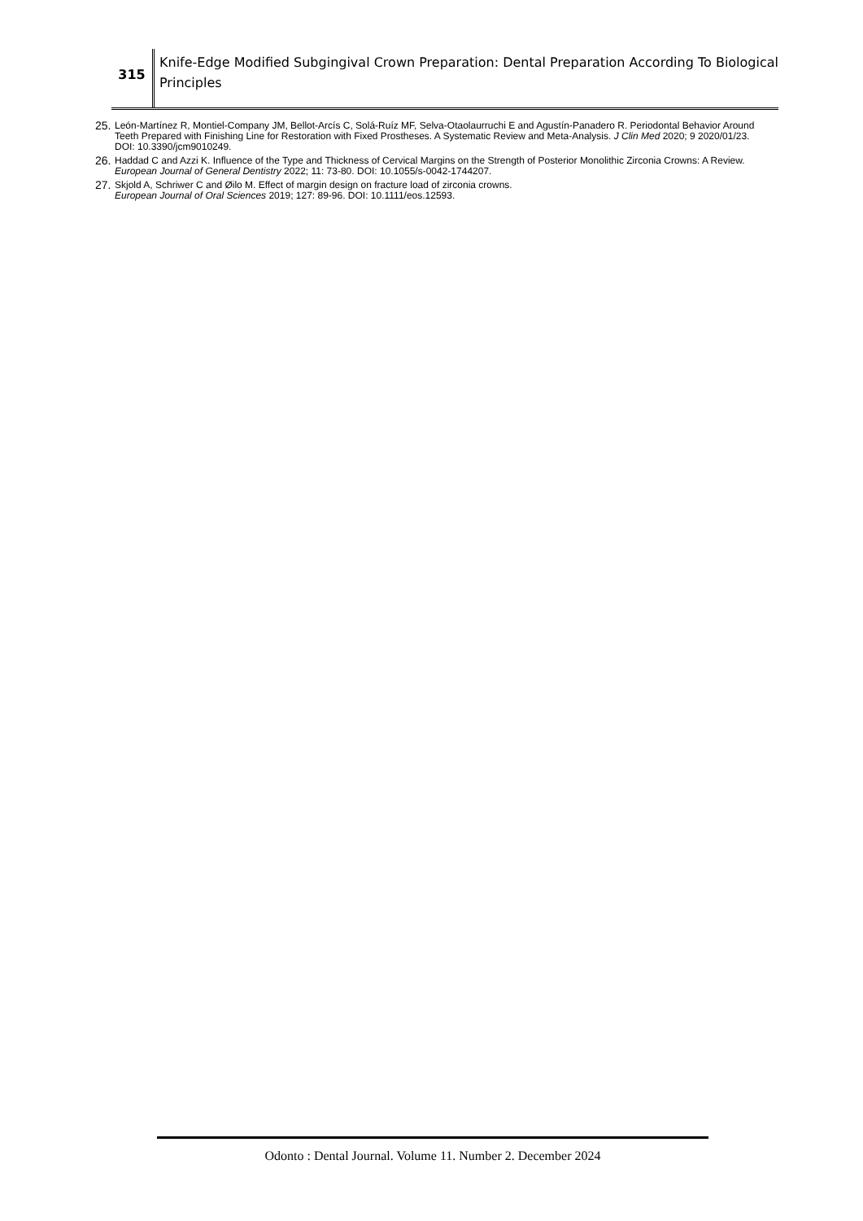315
Knife-Edge Modified Subgingival Crown Preparation: Dental Preparation According To Biological Principles
25. León-Martínez R, Montiel-Company JM, Bellot-Arcís C, Solá-Ruíz MF, Selva-Otaolaurruchi E and Agustín-Panadero R. Periodontal Behavior Around Teeth Prepared with Finishing Line for Restoration with Fixed Prostheses. A Systematic Review and Meta-Analysis. J Clin Med 2020; 9 2020/01/23. DOI: 10.3390/jcm9010249.
26. Haddad C and Azzi K. Influence of the Type and Thickness of Cervical Margins on the Strength of Posterior Monolithic Zirconia Crowns: A Review. European Journal of General Dentistry 2022; 11: 73-80. DOI: 10.1055/s-0042-1744207.
27. Skjold A, Schriwer C and Øilo M. Effect of margin design on fracture load of zirconia crowns.
European Journal of Oral Sciences 2019; 127: 89-96. DOI: 10.1111/eos.12593.
Odonto : Dental Journal. Volume 11. Number 2. December 2024